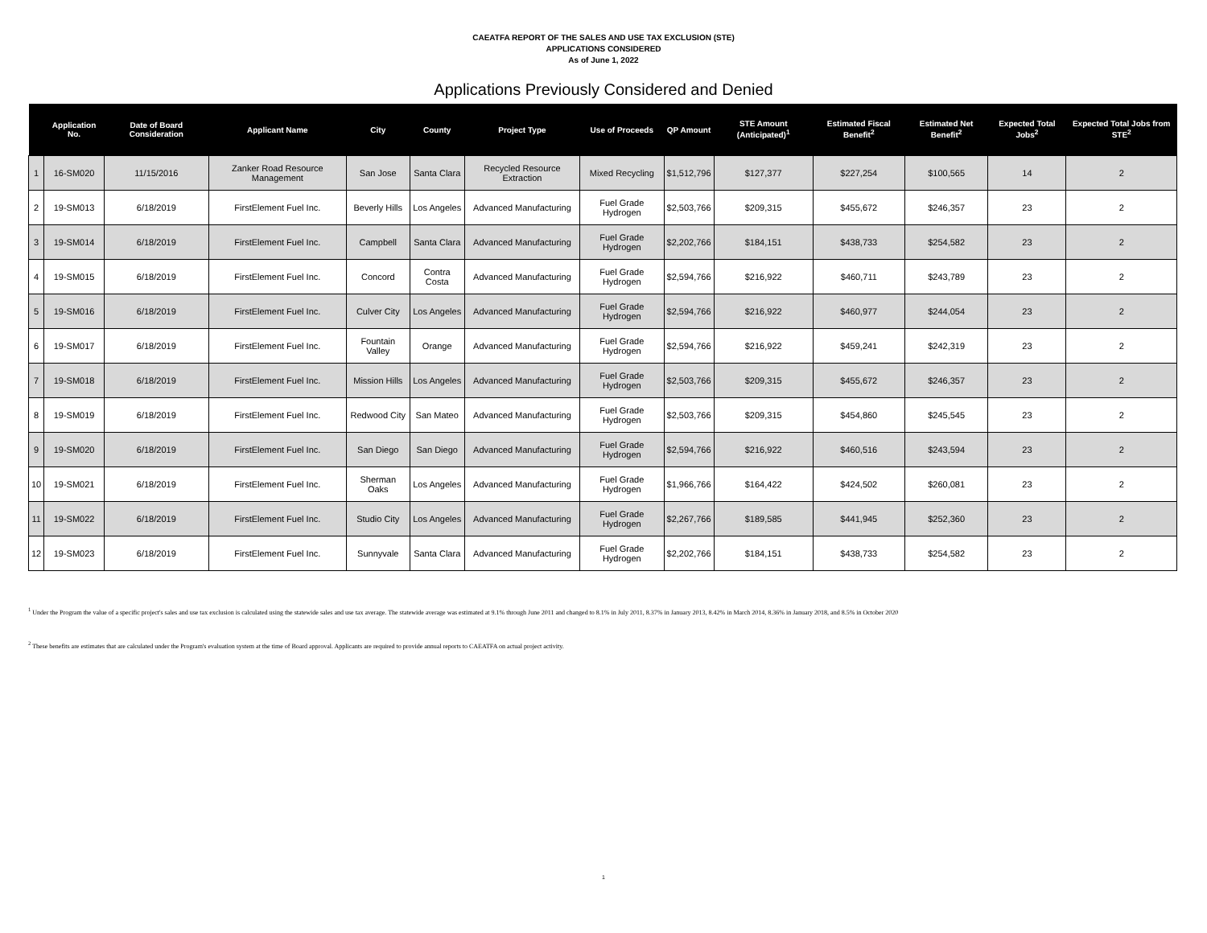CAEATFA REPORT OF THE SALES AND USE TAX EXCLUSION (STE)
APPLICATIONS CONSIDERED
As of June 1, 2022
Applications Previously Considered and Denied
| | Application No. | Date of Board Consideration | Applicant Name | City | County | Project Type | Use of Proceeds | QP Amount | STE Amount (Anticipated)<sup>1</sup> | Estimated Fiscal Benefit<sup>2</sup> | Estimated Net Benefit<sup>2</sup> | Expected Total Jobs<sup>2</sup> | Expected Total Jobs from STE<sup>2</sup> |
| --- | --- | --- | --- | --- | --- | --- | --- | --- | --- | --- | --- | --- | --- |
| 1 | 16-SM020 | 11/15/2016 | Zanker Road Resource Management | San Jose | Santa Clara | Recycled Resource Extraction | Mixed Recycling | $1,512,796 | $127,377 | $227,254 | $100,565 | 14 | 2 |
| 2 | 19-SM013 | 6/18/2019 | FirstElement Fuel Inc. | Beverly Hills | Los Angeles | Advanced Manufacturing | Fuel Grade Hydrogen | $2,503,766 | $209,315 | $455,672 | $246,357 | 23 | 2 |
| 3 | 19-SM014 | 6/18/2019 | FirstElement Fuel Inc. | Campbell | Santa Clara | Advanced Manufacturing | Fuel Grade Hydrogen | $2,202,766 | $184,151 | $438,733 | $254,582 | 23 | 2 |
| 4 | 19-SM015 | 6/18/2019 | FirstElement Fuel Inc. | Concord | Contra Costa | Advanced Manufacturing | Fuel Grade Hydrogen | $2,594,766 | $216,922 | $460,711 | $243,789 | 23 | 2 |
| 5 | 19-SM016 | 6/18/2019 | FirstElement Fuel Inc. | Culver City | Los Angeles | Advanced Manufacturing | Fuel Grade Hydrogen | $2,594,766 | $216,922 | $460,977 | $244,054 | 23 | 2 |
| 6 | 19-SM017 | 6/18/2019 | FirstElement Fuel Inc. | Fountain Valley | Orange | Advanced Manufacturing | Fuel Grade Hydrogen | $2,594,766 | $216,922 | $459,241 | $242,319 | 23 | 2 |
| 7 | 19-SM018 | 6/18/2019 | FirstElement Fuel Inc. | Mission Hills | Los Angeles | Advanced Manufacturing | Fuel Grade Hydrogen | $2,503,766 | $209,315 | $455,672 | $246,357 | 23 | 2 |
| 8 | 19-SM019 | 6/18/2019 | FirstElement Fuel Inc. | Redwood City | San Mateo | Advanced Manufacturing | Fuel Grade Hydrogen | $2,503,766 | $209,315 | $454,860 | $245,545 | 23 | 2 |
| 9 | 19-SM020 | 6/18/2019 | FirstElement Fuel Inc. | San Diego | San Diego | Advanced Manufacturing | Fuel Grade Hydrogen | $2,594,766 | $216,922 | $460,516 | $243,594 | 23 | 2 |
| 10 | 19-SM021 | 6/18/2019 | FirstElement Fuel Inc. | Sherman Oaks | Los Angeles | Advanced Manufacturing | Fuel Grade Hydrogen | $1,966,766 | $164,422 | $424,502 | $260,081 | 23 | 2 |
| 11 | 19-SM022 | 6/18/2019 | FirstElement Fuel Inc. | Studio City | Los Angeles | Advanced Manufacturing | Fuel Grade Hydrogen | $2,267,766 | $189,585 | $441,945 | $252,360 | 23 | 2 |
| 12 | 19-SM023 | 6/18/2019 | FirstElement Fuel Inc. | Sunnyvale | Santa Clara | Advanced Manufacturing | Fuel Grade Hydrogen | $2,202,766 | $184,151 | $438,733 | $254,582 | 23 | 2 |
<sup>1</sup> Under the Program the value of a specific project's sales and use tax exclusion is calculated using the statewide sales and use tax average. The statewide average was estimated at 9.1% through June 2011 and changed to 8.1% in July 2011, 8.37% in January 2013, 8.42% in March 2014, 8.36% in January 2018, and 8.5% in October 2020
<sup>2</sup> These benefits are estimates that are calculated under the Program's evaluation system at the time of Board approval. Applicants are required to provide annual reports to CAEATFA on actual project activity.
1